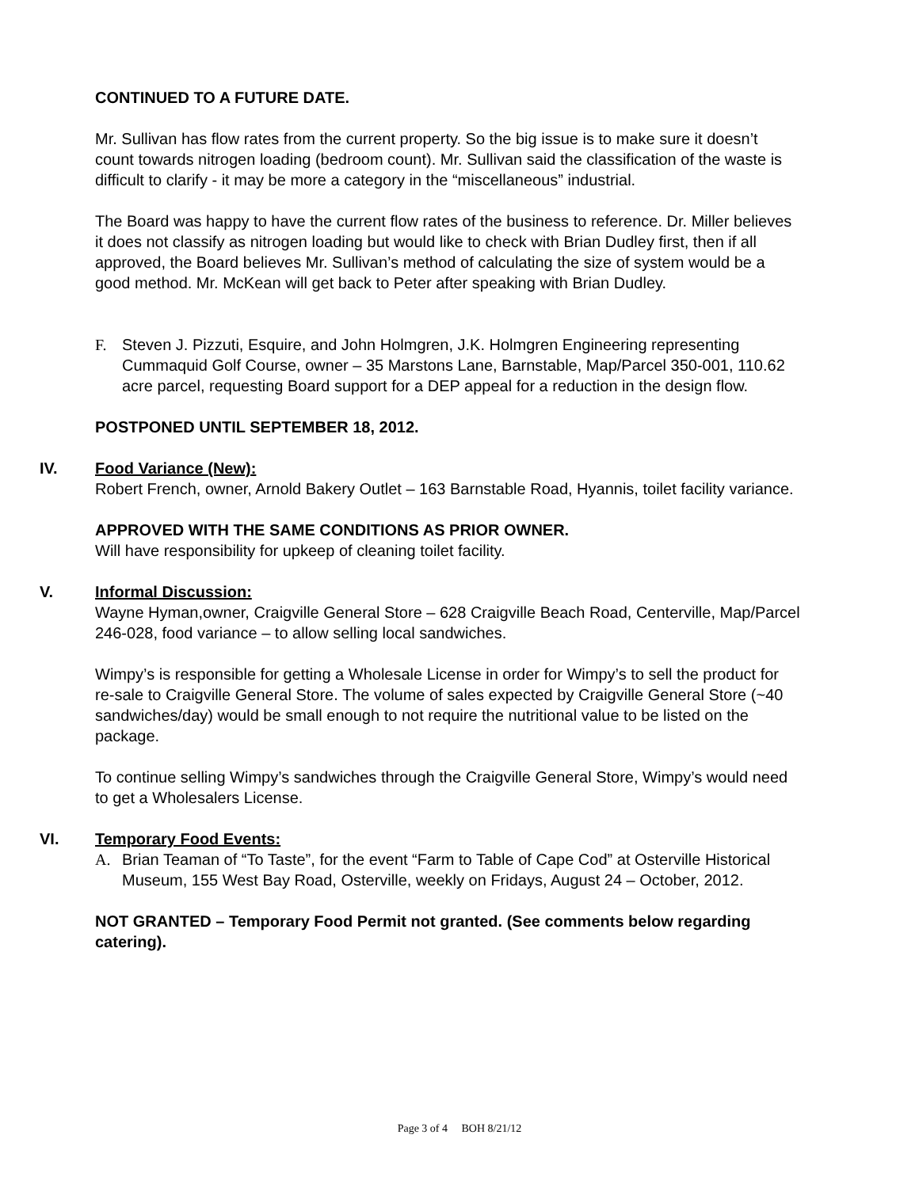CONTINUED TO A FUTURE DATE.
Mr. Sullivan has flow rates from the current property. So the big issue is to make sure it doesn’t count towards nitrogen loading (bedroom count). Mr. Sullivan said the classification of the waste is difficult to clarify - it may be more a category in the “miscellaneous” industrial.
The Board was happy to have the current flow rates of the business to reference. Dr. Miller believes it does not classify as nitrogen loading but would like to check with Brian Dudley first, then if all approved, the Board believes Mr. Sullivan’s method of calculating the size of system would be a good method. Mr. McKean will get back to Peter after speaking with Brian Dudley.
F. Steven J. Pizzuti, Esquire, and John Holmgren, J.K. Holmgren Engineering representing Cummaquid Golf Course, owner – 35 Marstons Lane, Barnstable, Map/Parcel 350-001, 110.62 acre parcel, requesting Board support for a DEP appeal for a reduction in the design flow.
POSTPONED UNTIL SEPTEMBER 18, 2012.
IV. Food Variance (New):
Robert French, owner, Arnold Bakery Outlet – 163 Barnstable Road, Hyannis, toilet facility variance.
APPROVED WITH THE SAME CONDITIONS AS PRIOR OWNER.
Will have responsibility for upkeep of cleaning toilet facility.
V. Informal Discussion:
Wayne Hyman,owner, Craigville General Store – 628 Craigville Beach Road, Centerville, Map/Parcel 246-028, food variance – to allow selling local sandwiches.
Wimpy’s is responsible for getting a Wholesale License in order for Wimpy’s to sell the product for re-sale to Craigville General Store. The volume of sales expected by Craigville General Store (~40 sandwiches/day) would be small enough to not require the nutritional value to be listed on the package.
To continue selling Wimpy’s sandwiches through the Craigville General Store, Wimpy’s would need to get a Wholesalers License.
VI. Temporary Food Events:
A. Brian Teaman of “To Taste”, for the event “Farm to Table of Cape Cod” at Osterville Historical Museum, 155 West Bay Road, Osterville, weekly on Fridays, August 24 – October, 2012.
NOT GRANTED – Temporary Food Permit not granted. (See comments below regarding catering).
Page 3 of 4 BOH 8/21/12